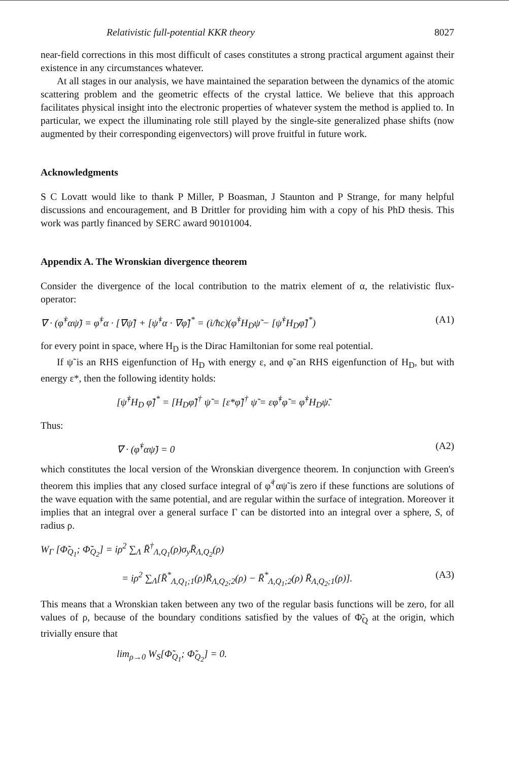Relativistic full-potential KKR theory 8027
near-field corrections in this most difficult of cases constitutes a strong practical argument against their existence in any circumstances whatever.
At all stages in our analysis, we have maintained the separation between the dynamics of the atomic scattering problem and the geometric effects of the crystal lattice. We believe that this approach facilitates physical insight into the electronic properties of whatever system the method is applied to. In particular, we expect the illuminating role still played by the single-site generalized phase shifts (now augmented by their corresponding eigenvectors) will prove fruitful in future work.
Acknowledgments
S C Lovatt would like to thank P Miller, P Boasman, J Staunton and P Strange, for many helpful discussions and encouragement, and B Drittler for providing him with a copy of his PhD thesis. This work was partly financed by SERC award 90101004.
Appendix A. The Wronskian divergence theorem
Consider the divergence of the local contribution to the matrix element of α, the relativistic flux-operator:
∇ · (φ̃<sup>†</sup>αψ̃) = φ̃<sup>†</sup>α · [∇ψ̃] + [ψ̃<sup>†</sup>α · ∇φ̃]<sup>*</sup> = (i/ħc)(φ̃<sup>†</sup>H<sub>D</sub>ψ̃ − [ψ̃<sup>†</sup>H<sub>D</sub>φ̃]<sup>*</sup>) (A1)
for every point in space, where H<sub>D</sub> is the Dirac Hamiltonian for some real potential.
If ψ̃ is an RHS eigenfunction of H<sub>D</sub> with energy ε, and φ̃ an RHS eigenfunction of H<sub>D</sub>, but with energy ε*, then the following identity holds:
[ψ̃<sup>†</sup>H<sub>D</sub> φ̃]<sup>*</sup> = [H<sub>D</sub>φ̃]<sup>†</sup> ψ̃ = [ε*φ̃]<sup>†</sup> ψ̃ = εφ̃<sup>†</sup>φ̃ = φ̃<sup>†</sup>H<sub>D</sub>ψ̃.
Thus:
∇ · (φ̃<sup>†</sup>αψ̃) = 0 (A2)
which constitutes the local version of the Wronskian divergence theorem. In conjunction with Green's theorem this implies that any closed surface integral of φ̃<sup>†</sup>αψ̃ is zero if these functions are solutions of the wave equation with the same potential, and are regular within the surface of integration. Moreover it implies that an integral over a general surface Γ can be distorted into an integral over a sphere, S, of radius ρ.
W<sub>Γ</sub> [Φ̃<sub>Q<sub>1</sub></sub>; Φ̃<sub>Q<sub>2</sub></sub>] = iρ<sup>2</sup> ∑<sub>Λ</sub> R̄<sup>†</sup><sub>Λ,Q<sub>1</sub></sub>(ρ)σ<sub>y</sub>R̄<sub>Λ,Q<sub>2</sub></sub>(ρ)
= iρ<sup>2</sup> ∑<sub>Λ</sub>[R̄<sup>*</sup><sub>Λ,Q<sub>1</sub>;1</sub>(ρ)R̄<sub>Λ,Q<sub>2</sub>;2</sub>(ρ) − R̄<sup>*</sup><sub>Λ,Q<sub>1</sub>;2</sub>(ρ) R̄<sub>Λ,Q<sub>2</sub>;1</sub>(ρ)]. (A3)
This means that a Wronskian taken between any two of the regular basis functions will be zero, for all values of ρ, because of the boundary conditions satisfied by the values of Φ̃<sub>Q</sub> at the origin, which trivially ensure that
lim<sub>ρ→0</sub> W<sub>S</sub>[Φ̃<sub>Q<sub>1</sub></sub>; Φ̃<sub>Q<sub>2</sub></sub>] = 0.